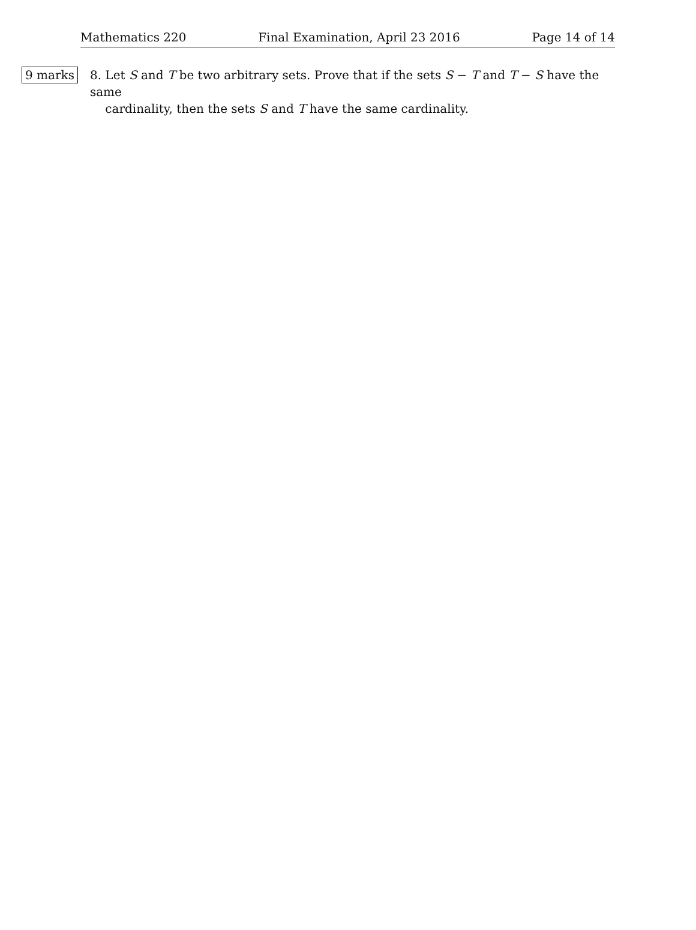Mathematics 220 Final Examination, April 23 2016 Page 14 of 14
9 marks
8. Let S and T be two arbitrary sets. Prove that if the sets S − T and T − S have the same
cardinality, then the sets S and T have the same cardinality.